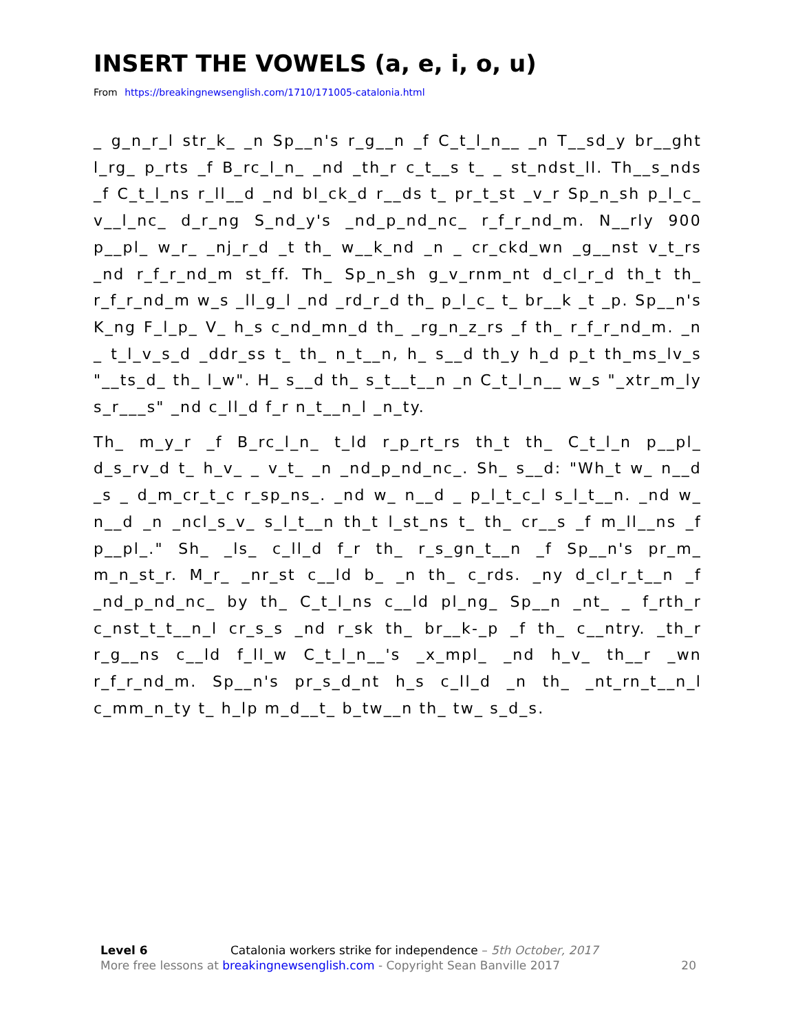INSERT THE VOWELS (a, e, i, o, u)
From https://breakingnewsenglish.com/1710/171005-catalonia.html
_ g_n_r_l str_k_ _n Sp__n's r_g__n _f C_t_l_n__ _n T__sd_y br__ght l_rg_ p_rts _f B_rc_l_n_ _nd _th_r c_t__s t_ _ st_ndst_ll. Th__s_nds _f C_t_l_ns r_ll__d _nd bl_ck_d r__ds t_ pr_t_st _v_r Sp_n_sh p_l_c_ v__l_nc_ d_r_ng S_nd_y's _nd_p_nd_nc_ r_f_r_nd_m. N__rly 900 p__pl_ w_r_ _nj_r_d _t th_ w__k_nd _n _ cr_ckd_wn _g__nst v_t_rs _nd r_f_r_nd_m st_ff. Th_ Sp_n_sh g_v_rnm_nt d_cl_r_d th_t th_ r_f_r_nd_m w_s _ll_g_l _nd _rd_r_d th_ p_l_c_ t_ br__k _t _p. Sp__n's K_ng F_l_p_ V_ h_s c_nd_mn_d th_ _rg_n_z_rs _f th_ r_f_r_nd_m. _n _ t_l_v_s_d _ddr_ss t_ th_ n_t__n, h_ s__d th_y h_d p_t th_ms_lv_s "__ts_d_ th_ l_w". H_ s__d th_ s_t__t__n _n C_t_l_n__ w_s "_xtr_m_ly s_r___s" _nd c_ll_d f_r n_t__n_l _n_ty.
Th_ m_y_r _f B_rc_l_n_ t_ld r_p_rt_rs th_t th_ C_t_l_n p__pl_ d_s_rv_d t_ h_v_ _ v_t_ _n _nd_p_nd_nc_. Sh_ s__d: "Wh_t w_ n__d _s _ d_m_cr_t_c r_sp_ns_. _nd w_ n__d _ p_l_t_c_l s_l_t__n. _nd w_ n__d _n _ncl_s_v_ s_l_t__n th_t l_st_ns t_ th_ cr__s _f m_ll__ns _f p__pl_." Sh_ _ls_ c_ll_d f_r th_ r_s_gn_t__n _f Sp__n's pr_m_ m_n_st_r. M_r_ _nr_st c__ld b_ _n th_ c_rds. _ny d_cl_r_t__n _f _nd_p_nd_nc_ by th_ C_t_l_ns c__ld pl_ng_ Sp__n _nt_ _ f_rth_r c_nst_t_t__n_l cr_s_s _nd r_sk th_ br__k-_p _f th_ c__ntry. _th_r r_g__ns c__ld f_ll_w C_t_l_n__'s _x_mpl_ _nd h_v_ th__r _wn r_f_r_nd_m. Sp__n's pr_s_d_nt h_s c_ll_d _n th_ _nt_rn_t__n_l c_mm_n_ty t_ h_lp m_d__t_ b_tw__n th_ tw_ s_d_s.
Level 6 Catalonia workers strike for independence – 5th October, 2017
More free lessons at breakingnewsenglish.com - Copyright Sean Banville 2017 20